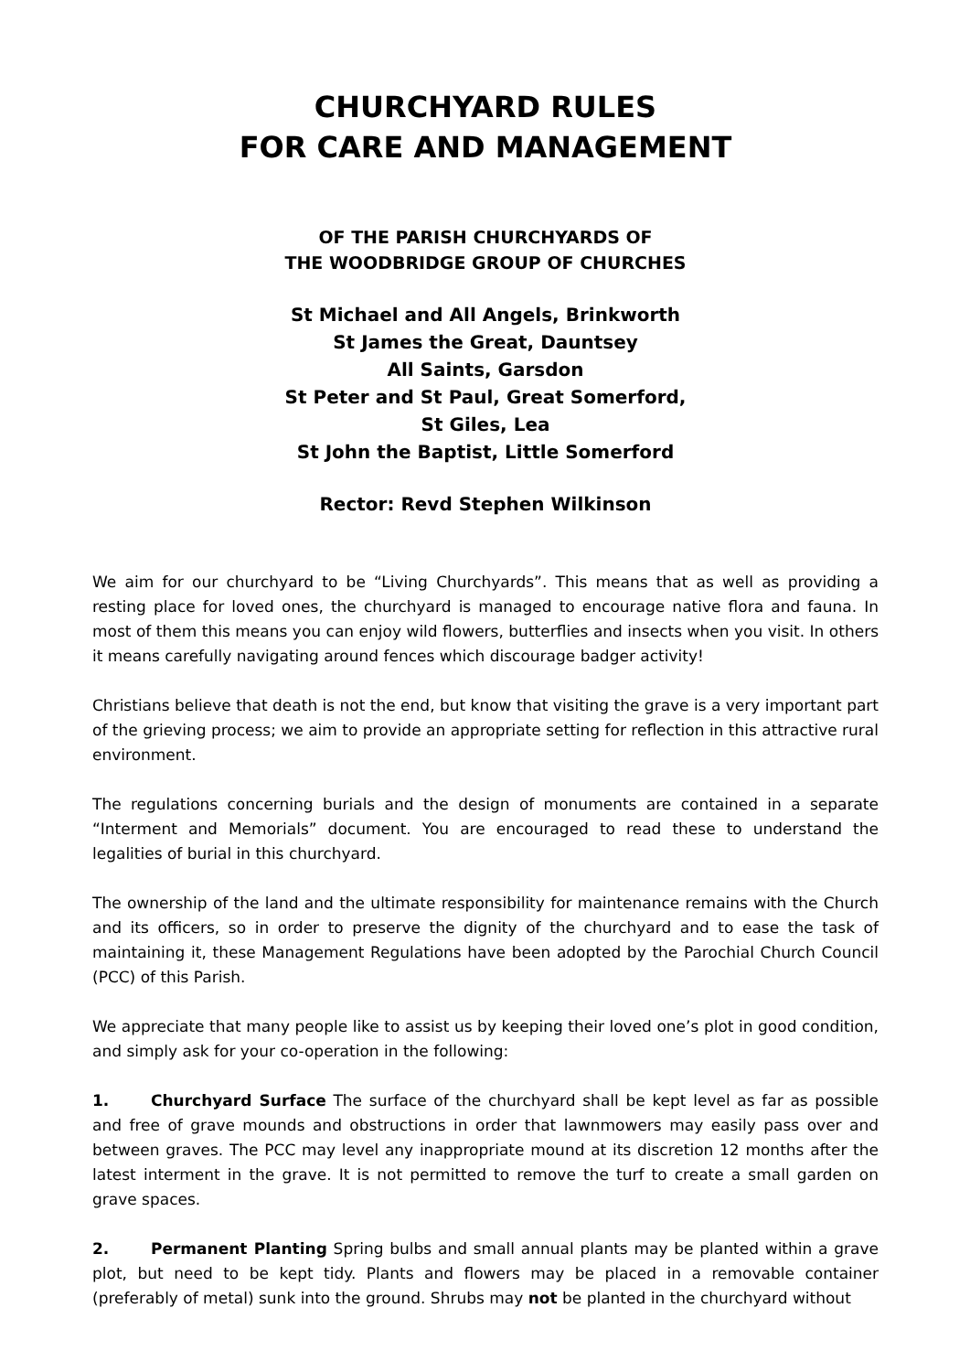CHURCHYARD RULES
FOR CARE AND MANAGEMENT
OF THE PARISH CHURCHYARDS OF
THE WOODBRIDGE GROUP OF CHURCHES
St Michael and All Angels, Brinkworth
St James the Great, Dauntsey
All Saints, Garsdon
St Peter and St Paul, Great Somerford,
St Giles, Lea
St John the Baptist, Little Somerford
Rector: Revd Stephen Wilkinson
We aim for our churchyard to be “Living Churchyards”. This means that as well as providing a resting place for loved ones, the churchyard is managed to encourage native flora and fauna. In most of them this means you can enjoy wild flowers, butterflies and insects when you visit. In others it means carefully navigating around fences which discourage badger activity!
Christians believe that death is not the end, but know that visiting the grave is a very important part of the grieving process; we aim to provide an appropriate setting for reflection in this attractive rural environment.
The regulations concerning burials and the design of monuments are contained in a separate “Interment and Memorials” document. You are encouraged to read these to understand the legalities of burial in this churchyard.
The ownership of the land and the ultimate responsibility for maintenance remains with the Church and its officers, so in order to preserve the dignity of the churchyard and to ease the task of maintaining it, these Management Regulations have been adopted by the Parochial Church Council (PCC) of this Parish.
We appreciate that many people like to assist us by keeping their loved one’s plot in good condition, and simply ask for your co-operation in the following:
1. Churchyard Surface The surface of the churchyard shall be kept level as far as possible and free of grave mounds and obstructions in order that lawnmowers may easily pass over and between graves. The PCC may level any inappropriate mound at its discretion 12 months after the latest interment in the grave. It is not permitted to remove the turf to create a small garden on grave spaces.
2. Permanent Planting Spring bulbs and small annual plants may be planted within a grave plot, but need to be kept tidy. Plants and flowers may be placed in a removable container (preferably of metal) sunk into the ground. Shrubs may not be planted in the churchyard without